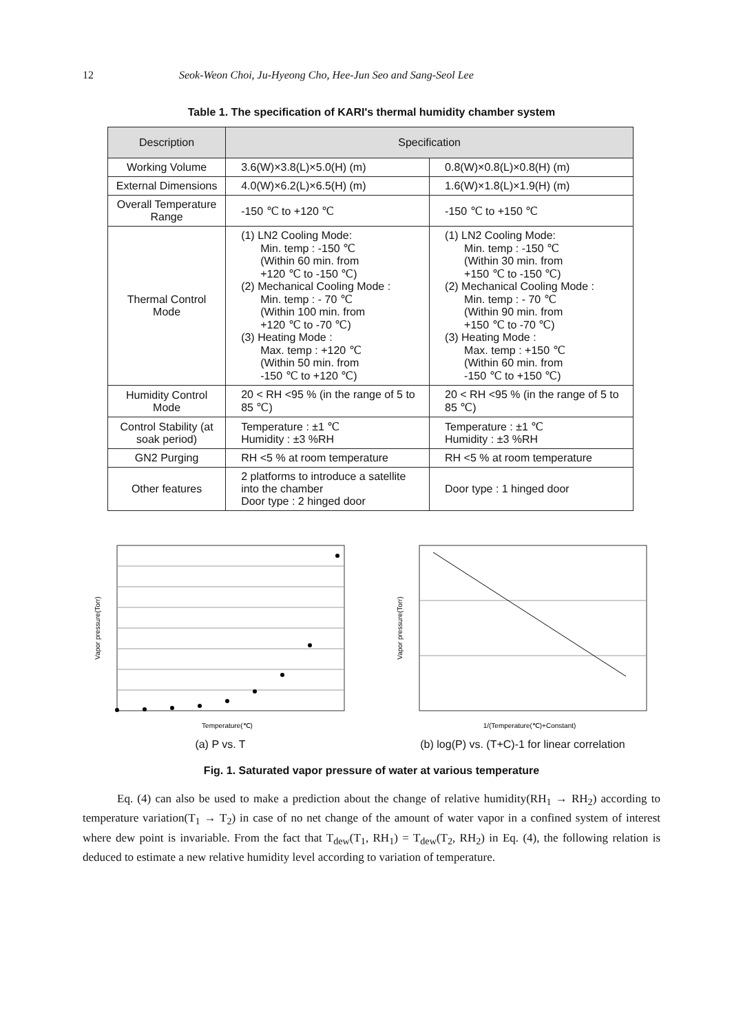12 Seok-Weon Choi, Ju-Hyeong Cho, Hee-Jun Seo and Sang-Seol Lee
Table 1. The specification of KARI's thermal humidity chamber system
| Description | Specification | |
| --- | --- | --- |
| Working Volume | 3.6(W)×3.8(L)×5.0(H) (m) | 0.8(W)×0.8(L)×0.8(H) (m) |
| External Dimensions | 4.0(W)×6.2(L)×6.5(H) (m) | 1.6(W)×1.8(L)×1.9(H) (m) |
| Overall Temperature Range | -150 ℃ to +120 ℃ | -150 ℃ to +150 ℃ |
| Thermal Control Mode | (1) LN2 Cooling Mode: Min. temp : -150 ℃ (Within 60 min. from +120 ℃ to -150 ℃) (2) Mechanical Cooling Mode : Min. temp : - 70 ℃ (Within 100 min. from +120 ℃ to -70 ℃) (3) Heating Mode : Max. temp : +120 ℃ (Within 50 min. from -150 ℃ to +120 ℃) | (1) LN2 Cooling Mode: Min. temp : -150 ℃ (Within 30 min. from +150 ℃ to -150 ℃) (2) Mechanical Cooling Mode : Min. temp : - 70 ℃ (Within 90 min. from +150 ℃ to -70 ℃) (3) Heating Mode : Max. temp : +150 ℃ (Within 60 min. from -150 ℃ to +150 ℃) |
| Humidity Control Mode | 20 < RH <95 % (in the range of 5 to 85 ℃) | 20 < RH <95 % (in the range of 5 to 85 ℃) |
| Control Stability (at soak period) | Temperature : ±1 ℃ Humidity : ±3 %RH | Temperature : ±1 ℃ Humidity : ±3 %RH |
| GN2 Purging | RH <5 % at room temperature | RH <5 % at room temperature |
| Other features | 2 platforms to introduce a satellite into the chamber Door type : 2 hinged door | Door type : 1 hinged door |
Temperature(℃)
Vapor pressure(Torr)
(a) P vs. T
1/(Temperature(℃)+Constant)
Vapor pressure(Torr)
(b) log(P) vs. (T+C)-1 for linear correlation
Fig. 1. Saturated vapor pressure of water at various temperature
Eq. (4) can also be used to make a prediction about the change of relative humidity(RH<sub>1</sub> → RH<sub>2</sub>) according to temperature variation(T<sub>1</sub> → T<sub>2</sub>) in case of no net change of the amount of water vapor in a confined system of interest where dew point is invariable. From the fact that T<sub>dew</sub>(T<sub>1</sub>, RH<sub>1</sub>) = T<sub>dew</sub>(T<sub>2</sub>, RH<sub>2</sub>) in Eq. (4), the following relation is deduced to estimate a new relative humidity level according to variation of temperature.